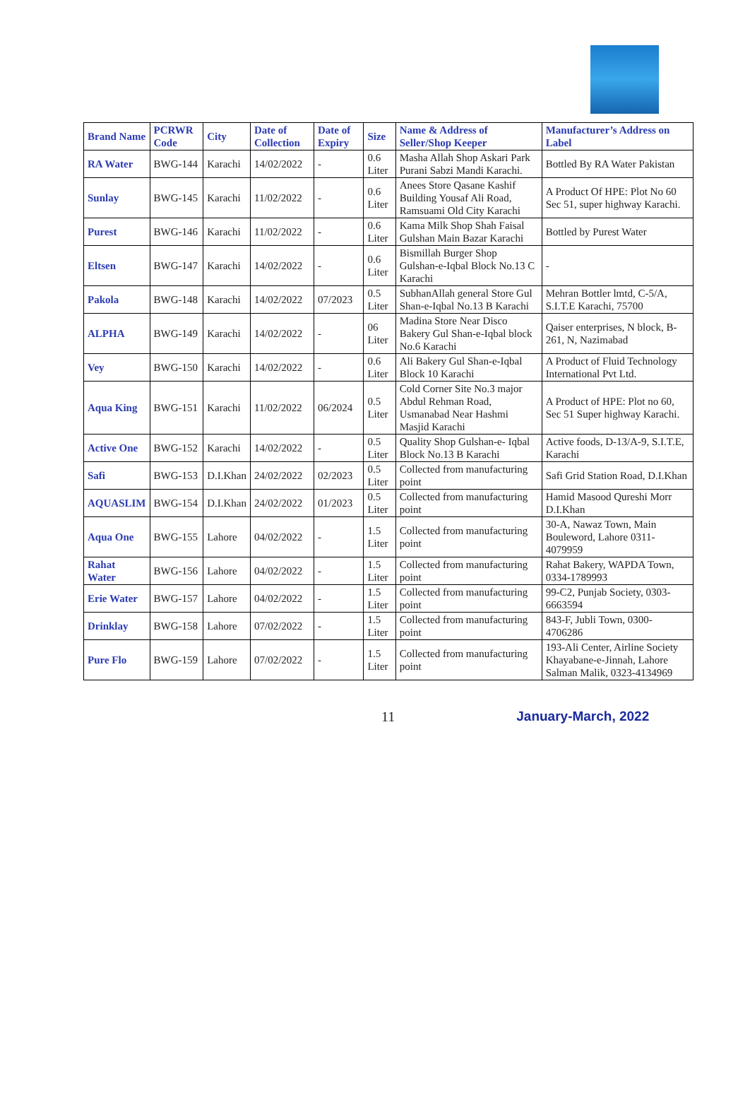| Brand Name | PCRWR Code | City | Date of Collection | Date of Expiry | Size | Name & Address of Seller/Shop Keeper | Manufacturer’s Address on Label |
| --- | --- | --- | --- | --- | --- | --- | --- |
| RA Water | BWG-144 | Karachi | 14/02/2022 | - | 0.6 Liter | Masha Allah Shop Askari Park Purani Sabzi Mandi Karachi. | Bottled By RA Water Pakistan |
| Sunlay | BWG-145 | Karachi | 11/02/2022 | - | 0.6 Liter | Anees Store Qasane Kashif Building Yousaf Ali Road, Ramsuami Old City Karachi | A Product Of HPE: Plot No 60 Sec 51, super highway Karachi. |
| Purest | BWG-146 | Karachi | 11/02/2022 | - | 0.6 Liter | Kama Milk Shop Shah Faisal Gulshan Main Bazar Karachi | Bottled by Purest Water |
| Eltsen | BWG-147 | Karachi | 14/02/2022 | - | 0.6 Liter | Bismillah Burger Shop Gulshan-e-Iqbal Block No.13 C Karachi | - |
| Pakola | BWG-148 | Karachi | 14/02/2022 | 07/2023 | 0.5 Liter | SubhanAllah general Store Gul Shan-e-Iqbal No.13 B Karachi | Mehran Bottler lmtd, C-5/A, S.I.T.E Karachi, 75700 |
| ALPHA | BWG-149 | Karachi | 14/02/2022 | - | 06 Liter | Madina Store Near Disco Bakery Gul Shan-e-Iqbal block No.6 Karachi | Qaiser enterprises, N block, B-261, N, Nazimabad |
| Vey | BWG-150 | Karachi | 14/02/2022 | - | 0.6 Liter | Ali Bakery Gul Shan-e-Iqbal Block 10 Karachi | A Product of Fluid Technology International Pvt Ltd. |
| Aqua King | BWG-151 | Karachi | 11/02/2022 | 06/2024 | 0.5 Liter | Cold Corner Site No.3 major Abdul Rehman Road, Usmanabad Near Hashmi Masjid Karachi | A Product of HPE: Plot no 60, Sec 51 Super highway Karachi. |
| Active One | BWG-152 | Karachi | 14/02/2022 | - | 0.5 Liter | Quality Shop Gulshan-e- Iqbal Block No.13 B Karachi | Active foods, D-13/A-9, S.I.T.E, Karachi |
| Safi | BWG-153 | D.I.Khan | 24/02/2022 | 02/2023 | 0.5 Liter | Collected from manufacturing point | Safi Grid Station Road, D.I.Khan |
| AQUASLIM | BWG-154 | D.I.Khan | 24/02/2022 | 01/2023 | 0.5 Liter | Collected from manufacturing point | Hamid Masood Qureshi Morr D.I.Khan |
| Aqua One | BWG-155 | Lahore | 04/02/2022 | - | 1.5 Liter | Collected from manufacturing point | 30-A, Nawaz Town, Main Bouleword, Lahore 0311-4079959 |
| Rahat Water | BWG-156 | Lahore | 04/02/2022 | - | 1.5 Liter | Collected from manufacturing point | Rahat Bakery, WAPDA Town, 0334-1789993 |
| Erie Water | BWG-157 | Lahore | 04/02/2022 | - | 1.5 Liter | Collected from manufacturing point | 99-C2, Punjab Society, 0303-6663594 |
| Drinklay | BWG-158 | Lahore | 07/02/2022 | - | 1.5 Liter | Collected from manufacturing point | 843-F, Jubli Town, 0300-4706286 |
| Pure Flo | BWG-159 | Lahore | 07/02/2022 | - | 1.5 Liter | Collected from manufacturing point | 193-Ali Center, Airline Society Khayabane-e-Jinnah, Lahore Salman Malik, 0323-4134969 |
11 January-March, 2022